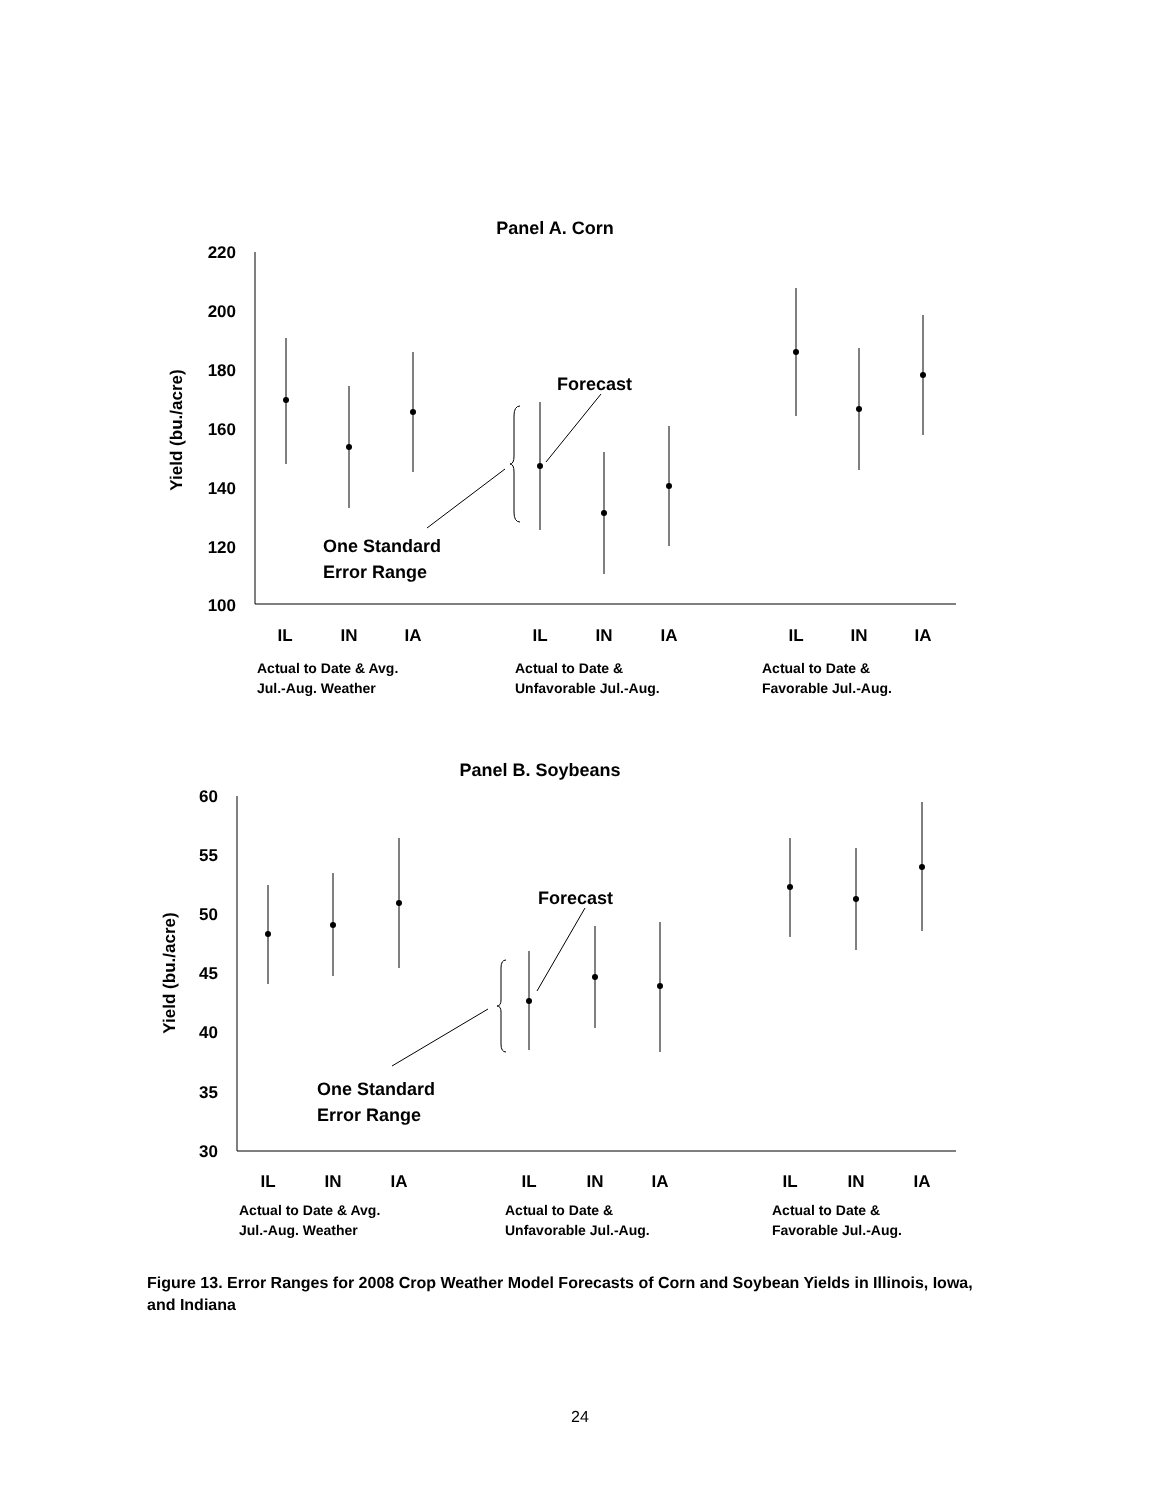Panel A. Corn
220
200
180
160
140
120
100
Yield (bu./acre)
Forecast
One Standard
Error Range
IL
IN
IA
IL
IN
IA
IL
IN
IA
Actual to Date & Avg.
Jul.-Aug. Weather
Actual to Date &
Unfavorable Jul.-Aug.
Actual to Date &
Favorable Jul.-Aug.
Panel B. Soybeans
60
55
50
45
40
35
30
Yield (bu./acre)
Forecast
One Standard
Error Range
IL
IN
IA
IL
IN
IA
IL
IN
IA
Actual to Date & Avg.
Jul.-Aug. Weather
Actual to Date &
Unfavorable Jul.-Aug.
Actual to Date &
Favorable Jul.-Aug.
Figure 13. Error Ranges for 2008 Crop Weather Model Forecasts of Corn and Soybean Yields in Illinois, Iowa, and Indiana
24